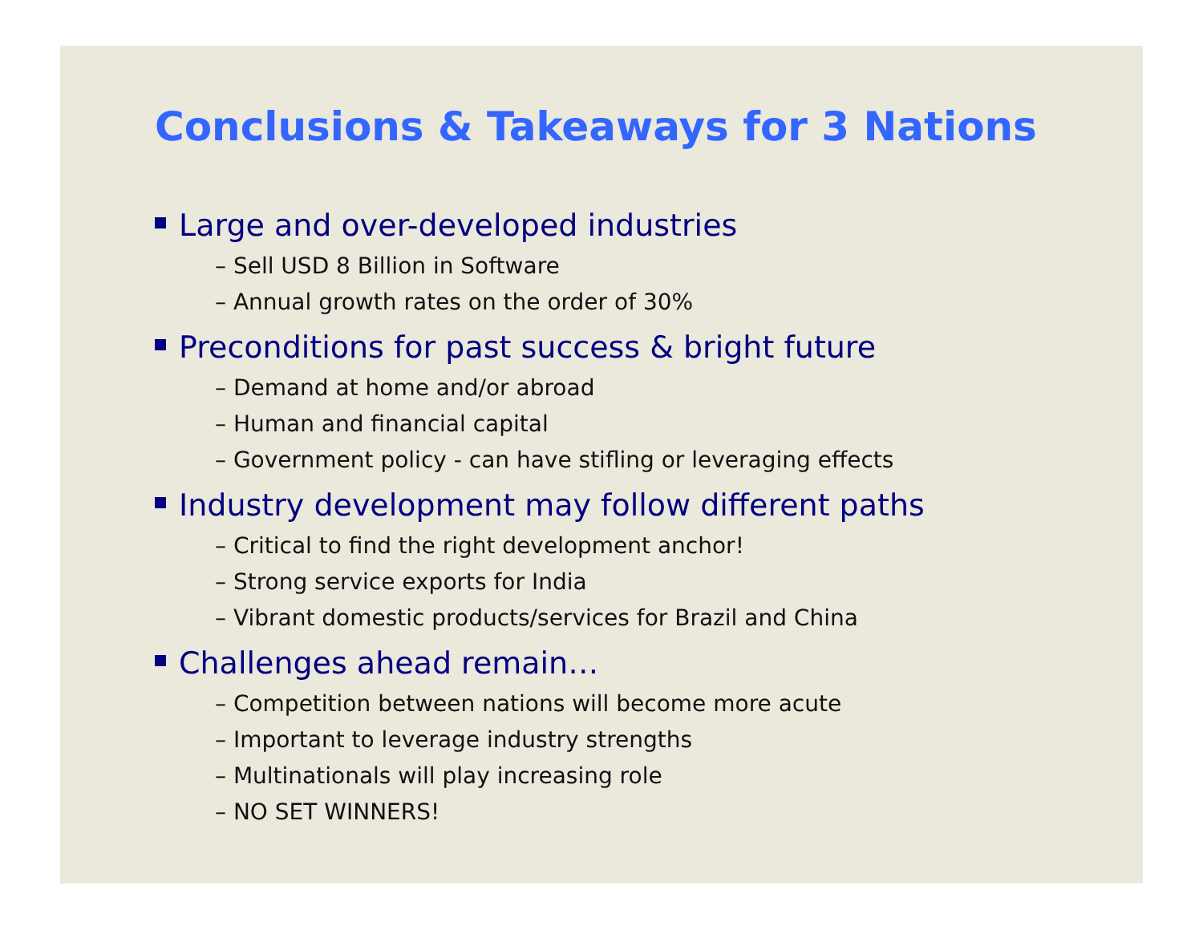Conclusions & Takeaways for 3 Nations
Large and over-developed industries
– Sell USD 8 Billion in Software
– Annual growth rates on the order of 30%
Preconditions for past success & bright future
– Demand at home and/or abroad
– Human and financial capital
– Government policy - can have stifling or leveraging effects
Industry development may follow different paths
– Critical to find the right development anchor!
– Strong service exports for India
– Vibrant domestic products/services for Brazil and China
Challenges ahead remain…
– Competition between nations will become more acute
– Important to leverage industry strengths
– Multinationals will play increasing role
– NO SET WINNERS!